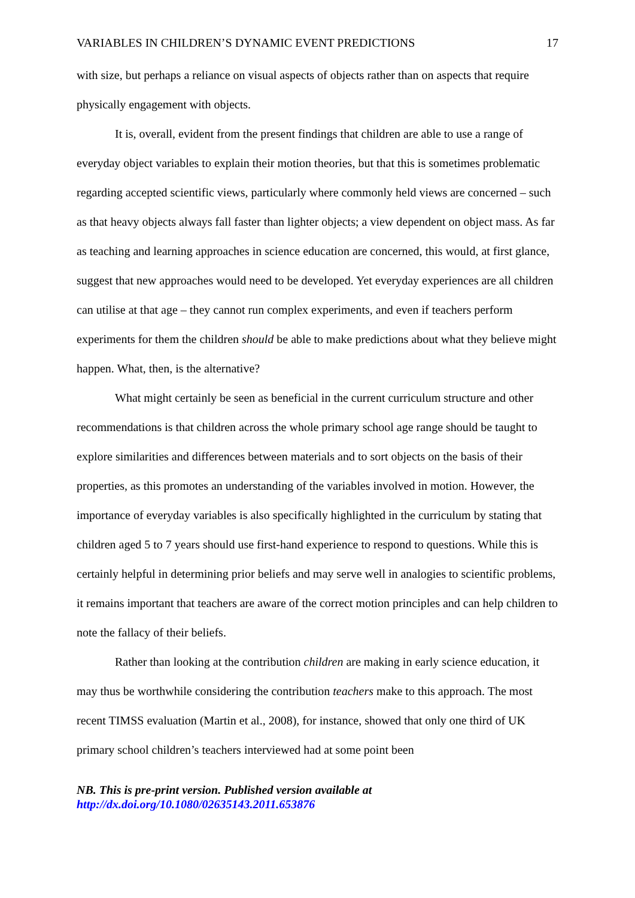VARIABLES IN CHILDREN’S DYNAMIC EVENT PREDICTIONS 17
with size, but perhaps a reliance on visual aspects of objects rather than on aspects that require physically engagement with objects.
It is, overall, evident from the present findings that children are able to use a range of everyday object variables to explain their motion theories, but that this is sometimes problematic regarding accepted scientific views, particularly where commonly held views are concerned – such as that heavy objects always fall faster than lighter objects; a view dependent on object mass. As far as teaching and learning approaches in science education are concerned, this would, at first glance, suggest that new approaches would need to be developed. Yet everyday experiences are all children can utilise at that age – they cannot run complex experiments, and even if teachers perform experiments for them the children should be able to make predictions about what they believe might happen. What, then, is the alternative?
What might certainly be seen as beneficial in the current curriculum structure and other recommendations is that children across the whole primary school age range should be taught to explore similarities and differences between materials and to sort objects on the basis of their properties, as this promotes an understanding of the variables involved in motion. However, the importance of everyday variables is also specifically highlighted in the curriculum by stating that children aged 5 to 7 years should use first-hand experience to respond to questions. While this is certainly helpful in determining prior beliefs and may serve well in analogies to scientific problems, it remains important that teachers are aware of the correct motion principles and can help children to note the fallacy of their beliefs.
Rather than looking at the contribution children are making in early science education, it may thus be worthwhile considering the contribution teachers make to this approach. The most recent TIMSS evaluation (Martin et al., 2008), for instance, showed that only one third of UK primary school children’s teachers interviewed had at some point been
NB. This is pre-print version. Published version available at
http://dx.doi.org/10.1080/02635143.2011.653876